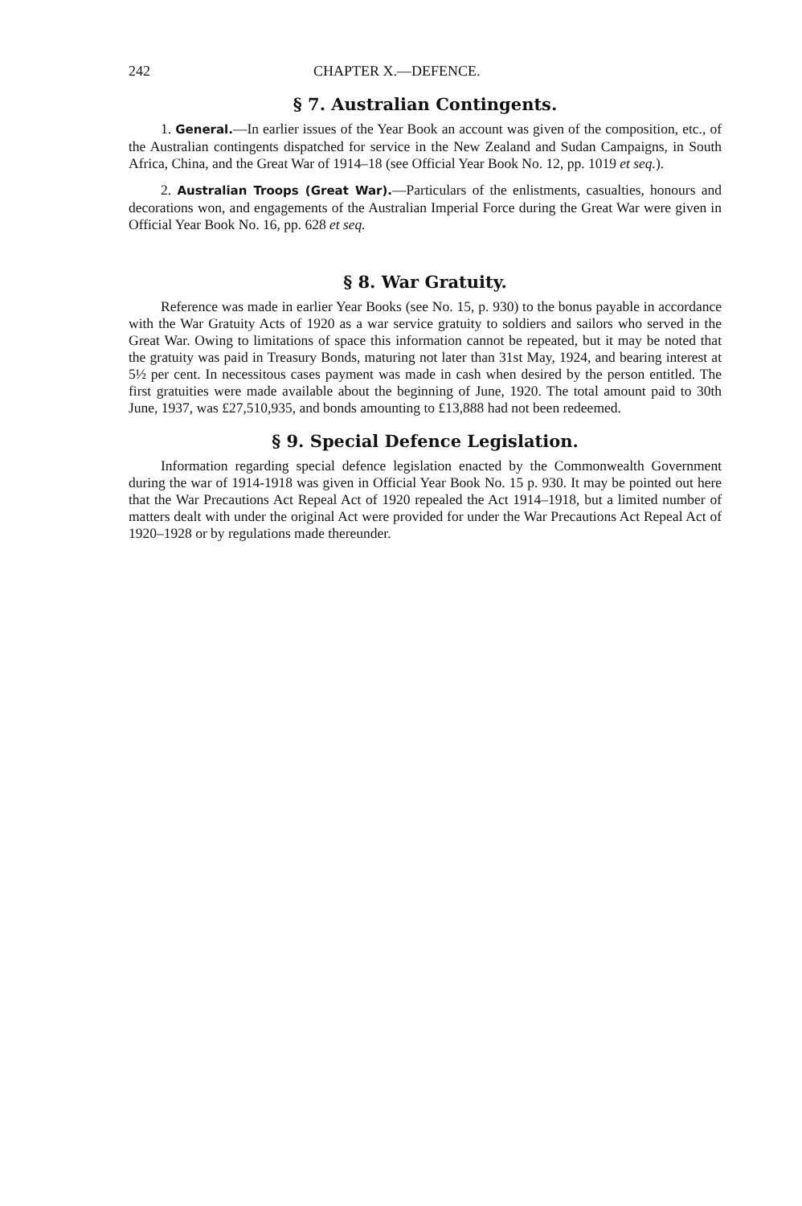242 CHAPTER X.—DEFENCE.
§ 7. Australian Contingents.
1. General.—In earlier issues of the Year Book an account was given of the composition, etc., of the Australian contingents dispatched for service in the New Zealand and Sudan Campaigns, in South Africa, China, and the Great War of 1914–18 (see Official Year Book No. 12, pp. 1019 et seq.).
2. Australian Troops (Great War).—Particulars of the enlistments, casualties, honours and decorations won, and engagements of the Australian Imperial Force during the Great War were given in Official Year Book No. 16, pp. 628 et seq.
§ 8. War Gratuity.
Reference was made in earlier Year Books (see No. 15, p. 930) to the bonus payable in accordance with the War Gratuity Acts of 1920 as a war service gratuity to soldiers and sailors who served in the Great War. Owing to limitations of space this information cannot be repeated, but it may be noted that the gratuity was paid in Treasury Bonds, maturing not later than 31st May, 1924, and bearing interest at 5½ per cent. In necessitous cases payment was made in cash when desired by the person entitled. The first gratuities were made available about the beginning of June, 1920. The total amount paid to 30th June, 1937, was £27,510,935, and bonds amounting to £13,888 had not been redeemed.
§ 9. Special Defence Legislation.
Information regarding special defence legislation enacted by the Commonwealth Government during the war of 1914-1918 was given in Official Year Book No. 15 p. 930. It may be pointed out here that the War Precautions Act Repeal Act of 1920 repealed the Act 1914–1918, but a limited number of matters dealt with under the original Act were provided for under the War Precautions Act Repeal Act of 1920–1928 or by regulations made thereunder.